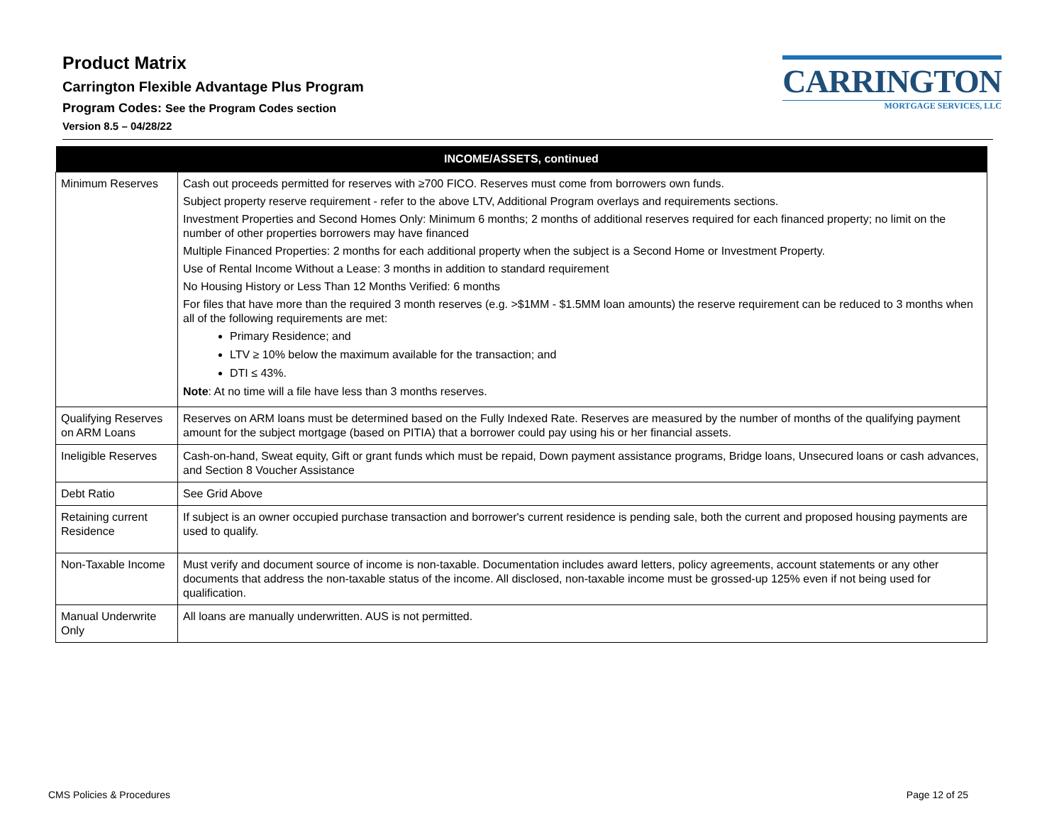Product Matrix
Carrington Flexible Advantage Plus Program
Program Codes: See the Program Codes section
Version 8.5 – 04/28/22
CARRINGTON
MORTGAGE SERVICES, LLC
| INCOME/ASSETS, continued | |
| --- | --- |
| Minimum Reserves | Cash out proceeds permitted for reserves with ≥700 FICO. Reserves must come from borrowers own funds. Subject property reserve requirement - refer to the above LTV, Additional Program overlays and requirements sections. Investment Properties and Second Homes Only: Minimum 6 months; 2 months of additional reserves required for each financed property; no limit on the number of other properties borrowers may have financed Multiple Financed Properties: 2 months for each additional property when the subject is a Second Home or Investment Property. Use of Rental Income Without a Lease: 3 months in addition to standard requirement No Housing History or Less Than 12 Months Verified: 6 months For files that have more than the required 3 month reserves (e.g. >$1MM - $1.5MM loan amounts) the reserve requirement can be reduced to 3 months when all of the following requirements are met: Primary Residence; and LTV ≥ 10% below the maximum available for the transaction; and DTI ≤ 43%. Note : At no time will a file have less than 3 months reserves. |
| Qualifying Reserves on ARM Loans | Reserves on ARM loans must be determined based on the Fully Indexed Rate. Reserves are measured by the number of months of the qualifying payment amount for the subject mortgage (based on PITIA) that a borrower could pay using his or her financial assets. |
| Ineligible Reserves | Cash-on-hand, Sweat equity, Gift or grant funds which must be repaid, Down payment assistance programs, Bridge loans, Unsecured loans or cash advances, and Section 8 Voucher Assistance |
| Debt Ratio | See Grid Above |
| Retaining current Residence | If subject is an owner occupied purchase transaction and borrower's current residence is pending sale, both the current and proposed housing payments are used to qualify. |
| Non-Taxable Income | Must verify and document source of income is non-taxable. Documentation includes award letters, policy agreements, account statements or any other documents that address the non-taxable status of the income. All disclosed, non-taxable income must be grossed-up 125% even if not being used for qualification. |
| Manual Underwrite Only | All loans are manually underwritten. AUS is not permitted. |
CMS Policies & Procedures Page 12 of 25